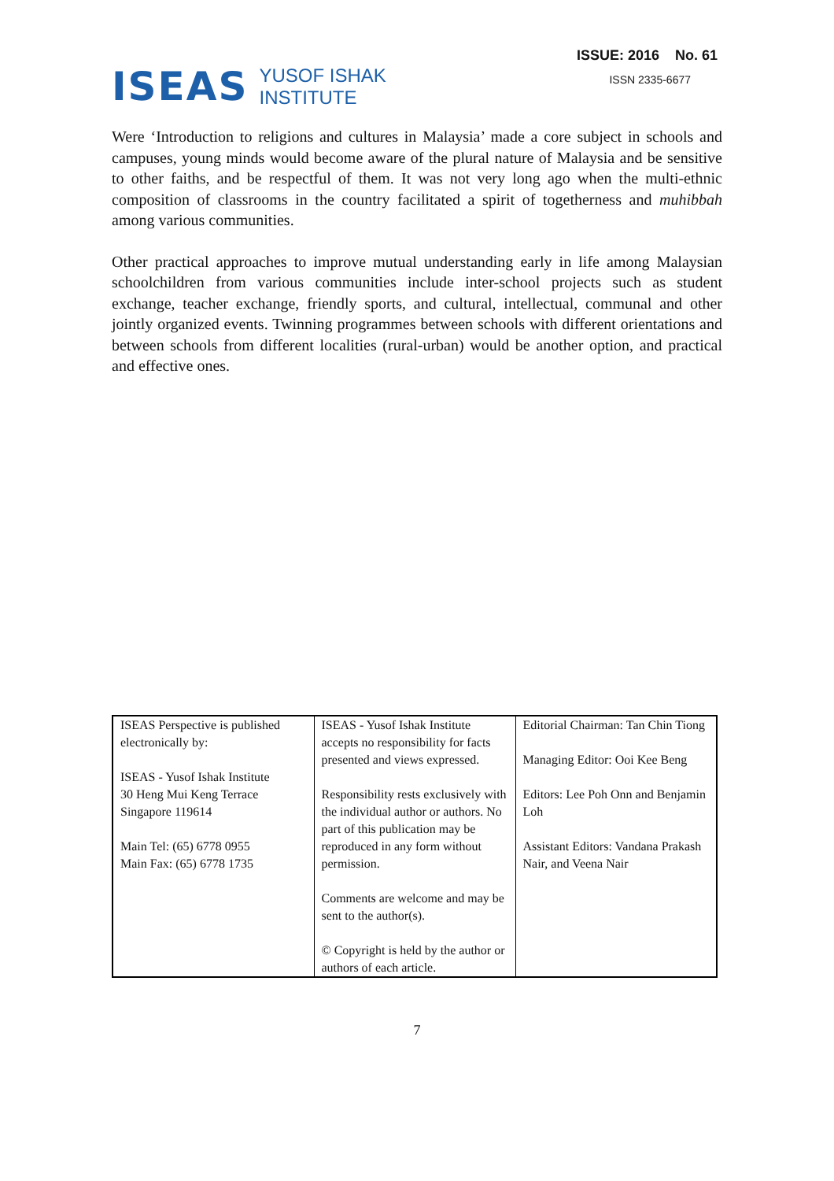ISEAS YUSOF ISHAK
INSTITUTE
ISSUE: 2016 No. 61
ISSN 2335-6677
Were ‘Introduction to religions and cultures in Malaysia’ made a core subject in schools and campuses, young minds would become aware of the plural nature of Malaysia and be sensitive to other faiths, and be respectful of them. It was not very long ago when the multi-ethnic composition of classrooms in the country facilitated a spirit of togetherness and muhibbah among various communities.
Other practical approaches to improve mutual understanding early in life among Malaysian schoolchildren from various communities include inter-school projects such as student exchange, teacher exchange, friendly sports, and cultural, intellectual, communal and other jointly organized events. Twinning programmes between schools with different orientations and between schools from different localities (rural-urban) would be another option, and practical and effective ones.
| ISEAS Perspective is published electronically by: ISEAS - Yusof Ishak Institute 30 Heng Mui Keng Terrace Singapore 119614 Main Tel: (65) 6778 0955 Main Fax: (65) 6778 1735 | ISEAS - Yusof Ishak Institute accepts no responsibility for facts presented and views expressed. Responsibility rests exclusively with the individual author or authors. No part of this publication may be reproduced in any form without permission. Comments are welcome and may be sent to the author(s). © Copyright is held by the author or authors of each article. | Editorial Chairman: Tan Chin Tiong Managing Editor: Ooi Kee Beng Editors: Lee Poh Onn and Benjamin Loh Assistant Editors: Vandana Prakash Nair, and Veena Nair |
7